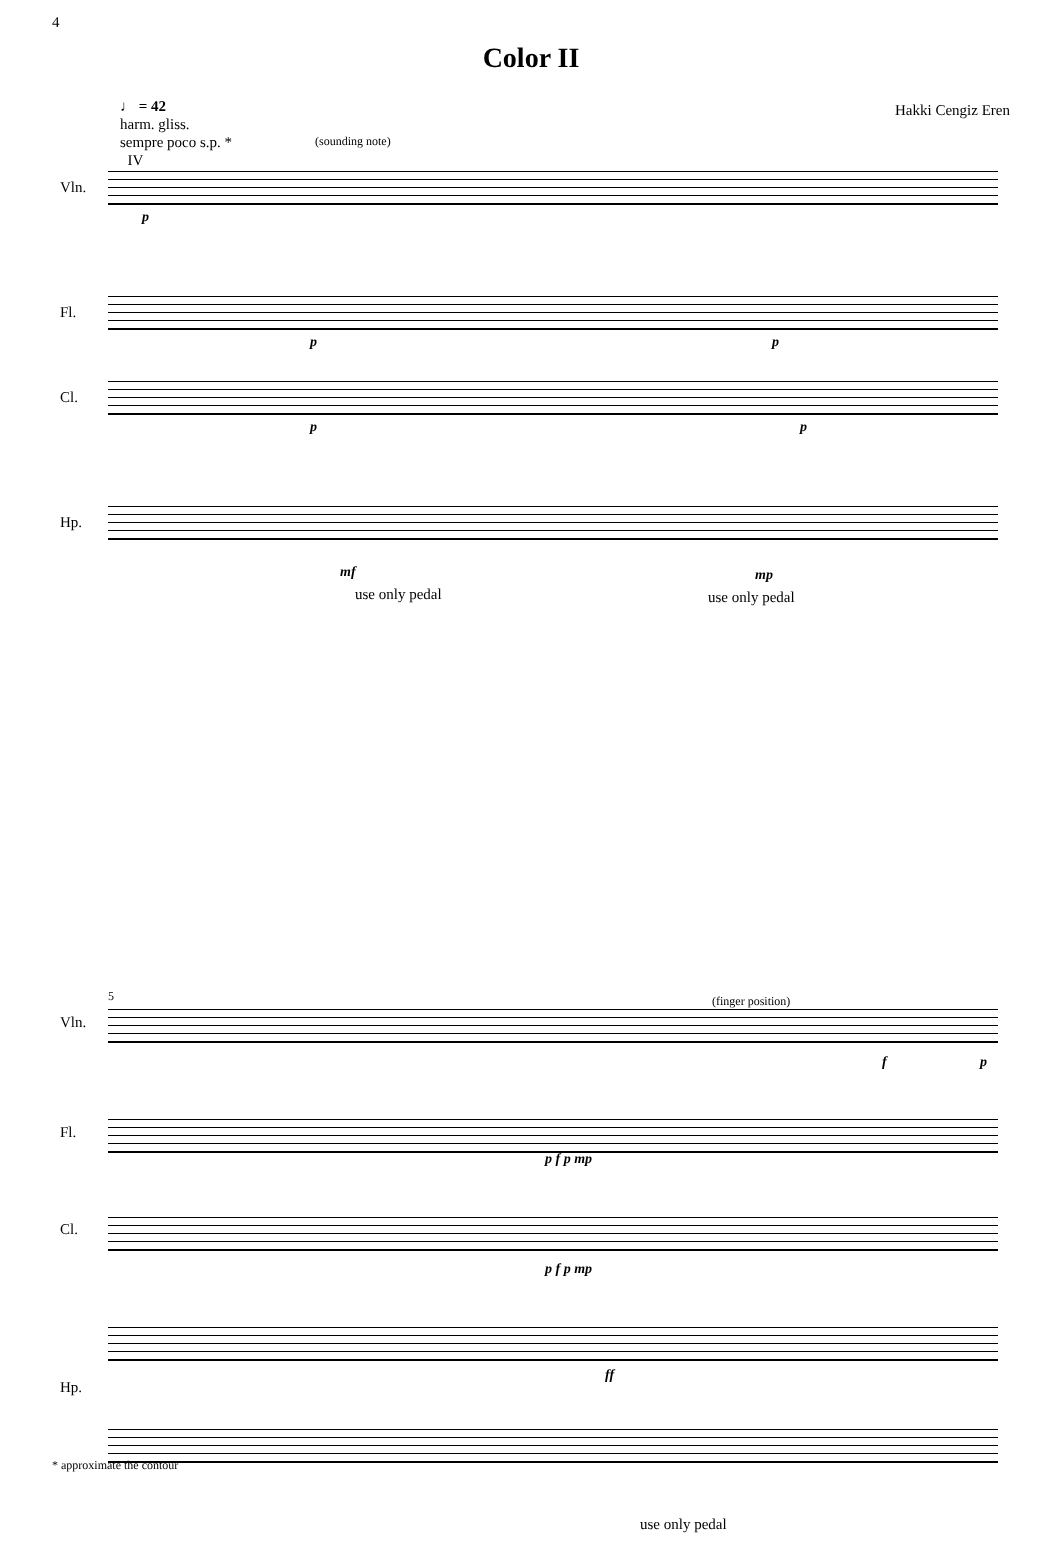4
Color II
Hakki Cengiz Eren
♩ = 42
harm. gliss.
sempre poco s.p. *
IV
(sounding note)
Vln.
p
Fl.
p p
Cl.
p p
Hp.
mf mp
use only pedal use only pedal
5 (finger position)
Vln.
f p
Fl.
p f p mp
Cl.
p f p mp
Hp.
ff
use only pedal
* approximate the contour